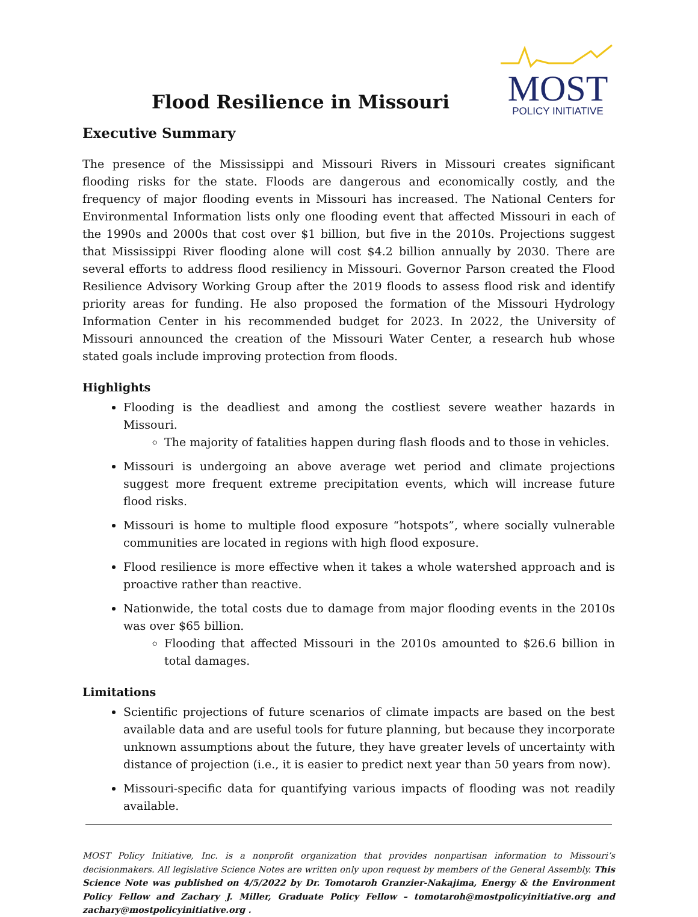Flood Resilience in Missouri
MOST
POLICY INITIATIVE
Executive Summary
The presence of the Mississippi and Missouri Rivers in Missouri creates significant flooding risks for the state. Floods are dangerous and economically costly, and the frequency of major flooding events in Missouri has increased. The National Centers for Environmental Information lists only one flooding event that affected Missouri in each of the 1990s and 2000s that cost over $1 billion, but five in the 2010s. Projections suggest that Mississippi River flooding alone will cost $4.2 billion annually by 2030. There are several efforts to address flood resiliency in Missouri. Governor Parson created the Flood Resilience Advisory Working Group after the 2019 floods to assess flood risk and identify priority areas for funding. He also proposed the formation of the Missouri Hydrology Information Center in his recommended budget for 2023. In 2022, the University of Missouri announced the creation of the Missouri Water Center, a research hub whose stated goals include improving protection from floods.
Highlights
Flooding is the deadliest and among the costliest severe weather hazards in Missouri.
The majority of fatalities happen during flash floods and to those in vehicles.
Missouri is undergoing an above average wet period and climate projections suggest more frequent extreme precipitation events, which will increase future flood risks.
Missouri is home to multiple flood exposure “hotspots”, where socially vulnerable communities are located in regions with high flood exposure.
Flood resilience is more effective when it takes a whole watershed approach and is proactive rather than reactive.
Nationwide, the total costs due to damage from major flooding events in the 2010s was over $65 billion.
Flooding that affected Missouri in the 2010s amounted to $26.6 billion in total damages.
Limitations
Scientific projections of future scenarios of climate impacts are based on the best available data and are useful tools for future planning, but because they incorporate unknown assumptions about the future, they have greater levels of uncertainty with distance of projection (i.e., it is easier to predict next year than 50 years from now).
Missouri-specific data for quantifying various impacts of flooding was not readily available.
MOST Policy Initiative, Inc. is a nonprofit organization that provides nonpartisan information to Missouri’s decisionmakers. All legislative Science Notes are written only upon request by members of the General Assembly. This Science Note was published on 4/5/2022 by Dr. Tomotaroh Granzier-Nakajima, Energy & the Environment Policy Fellow and Zachary J. Miller, Graduate Policy Fellow – tomotaroh@mostpolicyinitiative.org and zachary@mostpolicyinitiative.org .